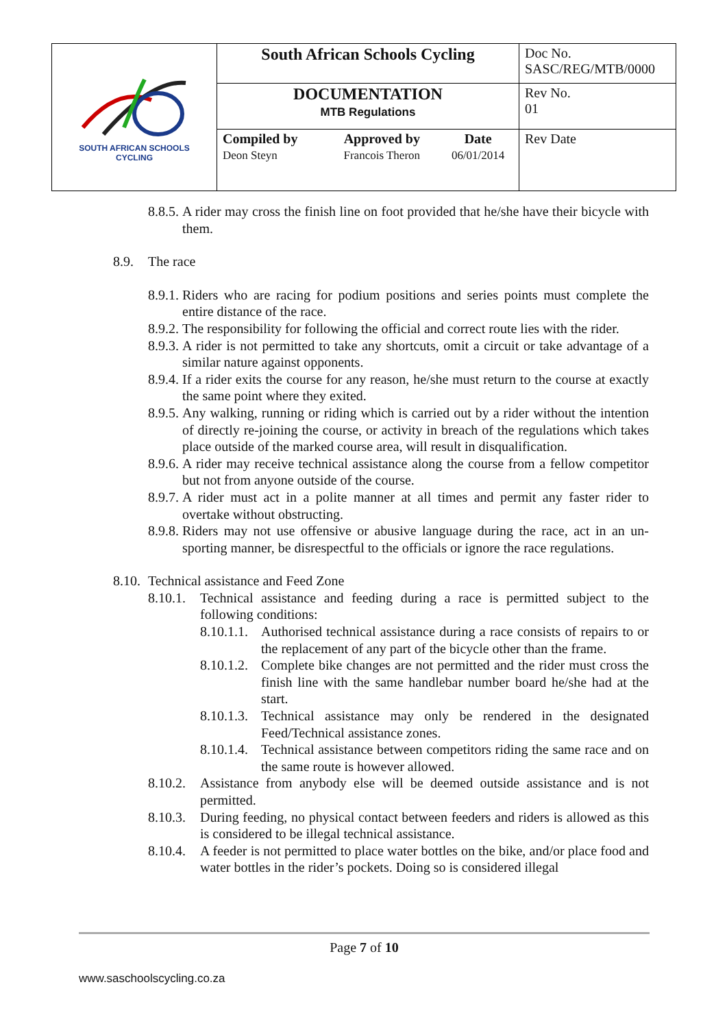| SOUTH AFRICAN SCHOOLS CYCLING | South African Schools Cycling | | | Doc No. SASC/REG/MTB/0000 |
| | DOCUMENTATION MTB Regulations | | | Rev No. 01 |
| | Compiled by Deon Steyn | Approved by Francois Theron | Date 06/01/2014 | Rev Date |
8.8.5.
A rider may cross the finish line on foot provided that he/she have their bicycle with them.
8.9. The race
8.9.1.
Riders who are racing for podium positions and series points must complete the entire distance of the race.
8.9.2.
The responsibility for following the official and correct route lies with the rider.
8.9.3.
A rider is not permitted to take any shortcuts, omit a circuit or take advantage of a similar nature against opponents.
8.9.4.
If a rider exits the course for any reason, he/she must return to the course at exactly the same point where they exited.
8.9.5.
Any walking, running or riding which is carried out by a rider without the intention of directly re-joining the course, or activity in breach of the regulations which takes place outside of the marked course area, will result in disqualification.
8.9.6.
A rider may receive technical assistance along the course from a fellow competitor but not from anyone outside of the course.
8.9.7.
A rider must act in a polite manner at all times and permit any faster rider to overtake without obstructing.
8.9.8.
Riders may not use offensive or abusive language during the race, act in an un-sporting manner, be disrespectful to the officials or ignore the race regulations.
8.10.
Technical assistance and Feed Zone
8.10.1.
Technical assistance and feeding during a race is permitted subject to the following conditions:
8.10.1.1.
Authorised technical assistance during a race consists of repairs to or the replacement of any part of the bicycle other than the frame.
8.10.1.2.
Complete bike changes are not permitted and the rider must cross the finish line with the same handlebar number board he/she had at the start.
8.10.1.3.
Technical assistance may only be rendered in the designated Feed/Technical assistance zones.
8.10.1.4.
Technical assistance between competitors riding the same race and on the same route is however allowed.
8.10.2.
Assistance from anybody else will be deemed outside assistance and is not permitted.
8.10.3.
During feeding, no physical contact between feeders and riders is allowed as this is considered to be illegal technical assistance.
8.10.4.
A feeder is not permitted to place water bottles on the bike, and/or place food and water bottles in the rider’s pockets. Doing so is considered illegal
Page 7 of 10
www.saschoolscycling.co.za